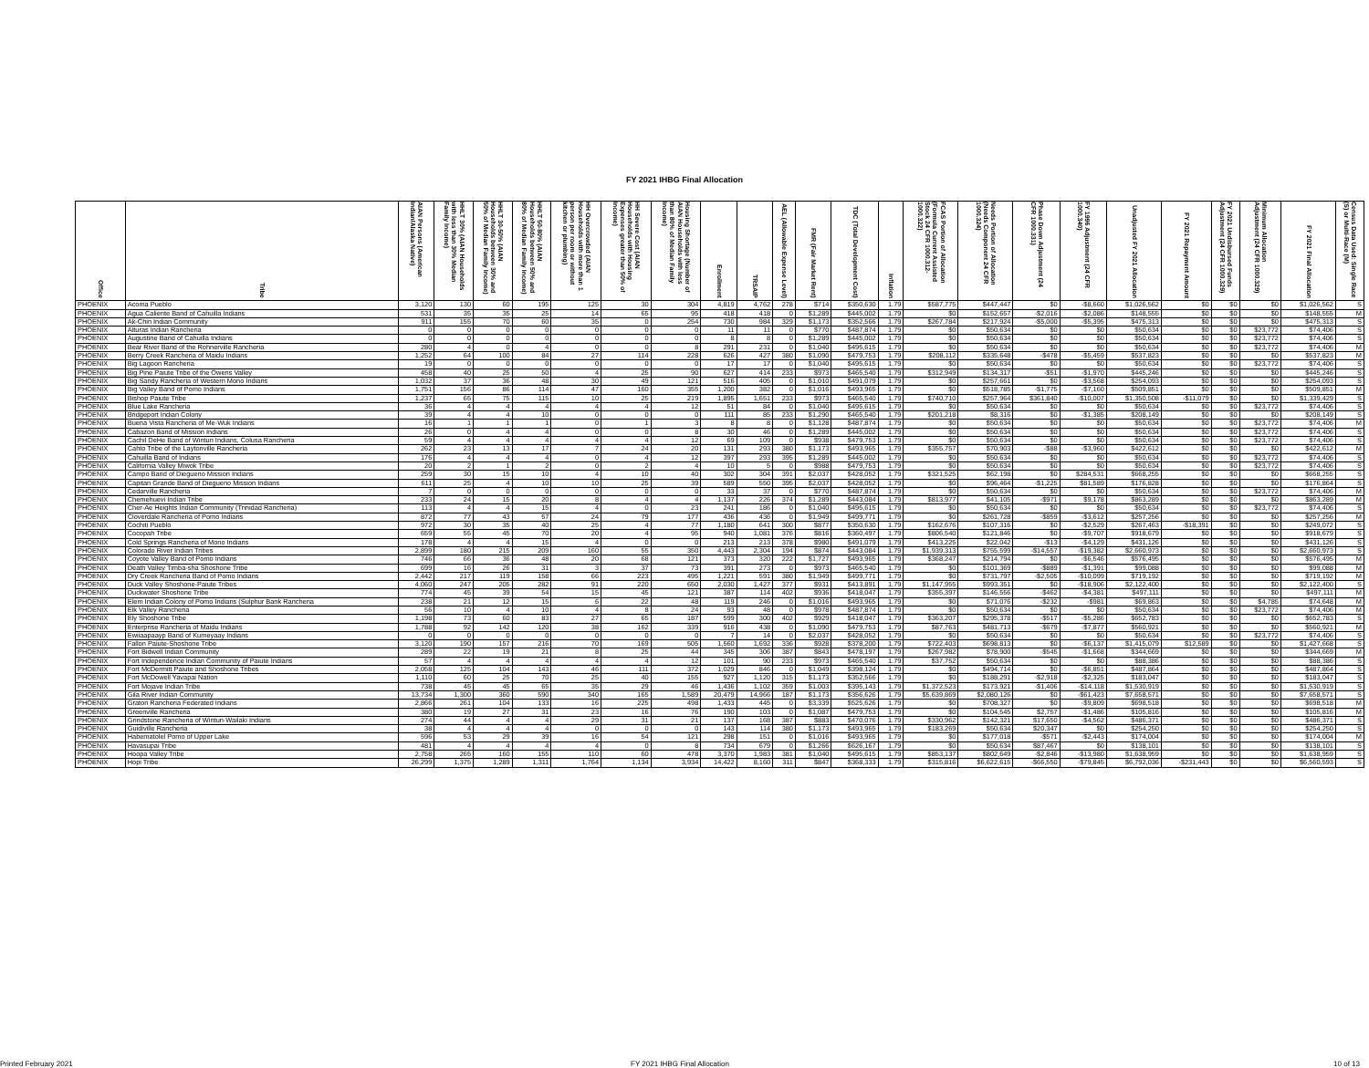FY 2021 IHBG Final Allocation
| Office | Tribe | AIAN Persons (American Indian/Alaska Native) | HHLT 30% (AIAN Households with less than 30% Median Family Income) | HHLT 30-50% (AIAN Households between 30% and 50% of Median Family Income) | HHLT 50-80% (AIAN Households between 50% and 80% of Median Family Income) | HH Overcrowded (AIAN Households with more than 1 person per room or without kitchen or plumbing) | HH Severe Cost (AIAN Households with Housing Expenses greater than 50% of Income) | Housing Shortage (Number of AIAN Households with less than 80% of Median Family Income) | Enrollment | TRSAIP | AEL (Allowable Expense Level) | FMR (Fair Market Rent) | TDC (Total Development Cost) | Inflation | FCAS Portion of Allocation (Formula Current Assisted Stock 24 CFR 1000.312-1000.322) | Needs Portion of Allocation (Needs Component 24 CFR 1000.324) | Phase Down Adjustment (24 CFR 1000.331) | FY 1996 Adjustment (24 CFR 1000.340) | Unadjusted FY 2021 Allocation | FY 2021 Repayment Amount | FY 2021 Undisbursed Funds Adjustment (24 CFR 1000.329) | Minimum Allocation Adjustment (24 CFR 1000.329) | FY 2021 Final Allocation | Census Data Used: Single Race (S) or Multi-Race (M) |
| --- | --- | --- | --- | --- | --- | --- | --- | --- | --- | --- | --- | --- | --- | --- | --- | --- | --- | --- | --- | --- | --- | --- | --- | --- |
| PHOENIX | Acoma Pueblo | 3,120 | 130 | 60 | 195 | 125 | 30 | 304 | 4,819 | 4,762 | 278 | $714 | $350,630 | 1.79 | $587,775 | $447,447 | $0 | -$8,660 | $1,026,562 | $0 | $0 | $0 | $1,026,562 | S |
| PHOENIX | Agua Caliente Band of Cahuilla Indians | 531 | 35 | 35 | 25 | 14 | 65 | 95 | 418 | 418 | 0 | $1,289 | $445,002 | 1.79 | $0 | $152,657 | -$2,016 | -$2,086 | $148,555 | $0 | $0 | $0 | $148,555 | M |
| PHOENIX | Ak-Chin Indian Community | 911 | 155 | 70 | 60 | 35 | 0 | 254 | 730 | 984 | 329 | $1,173 | $352,566 | 1.79 | $267,784 | $217,924 | -$5,000 | -$5,395 | $475,313 | $0 | $0 | $0 | $475,313 | S |
| PHOENIX | Alturas Indian Rancheria | 0 | 0 | 0 | 0 | 0 | 0 | 0 | 11 | 11 | 0 | $770 | $487,874 | 1.79 | $0 | $50,634 | $0 | $0 | $50,634 | $0 | $0 | $23,772 | $74,406 | S |
| PHOENIX | Augustine Band of Cahuilla Indians | 0 | 0 | 0 | 0 | 0 | 0 | 0 | 8 | 8 | 0 | $1,289 | $445,002 | 1.79 | $0 | $50,634 | $0 | $0 | $50,634 | $0 | $0 | $23,772 | $74,406 | S |
| PHOENIX | Bear River Band of the Rohnerville Rancheria | 280 | 4 | 0 | 4 | 0 | 0 | 8 | 291 | 231 | 0 | $1,040 | $495,615 | 1.79 | $0 | $50,634 | $0 | $0 | $50,634 | $0 | $0 | $23,772 | $74,406 | M |
| PHOENIX | Berry Creek Rancheria of Maidu Indians | 1,252 | 64 | 100 | 84 | 27 | 114 | 228 | 626 | 427 | 380 | $1,090 | $479,753 | 1.79 | $208,112 | $335,648 | -$478 | -$5,459 | $537,823 | $0 | $0 | $0 | $537,823 | M |
| PHOENIX | Big Lagoon Rancheria | 19 | 0 | 0 | 0 | 0 | 0 | 0 | 17 | 17 | 0 | $1,040 | $495,615 | 1.79 | $0 | $50,634 | $0 | $0 | $50,634 | $0 | $0 | $23,772 | $74,406 | S |
| PHOENIX | Big Pine Paiute Tribe of the Owens Valley | 458 | 40 | 25 | 50 | 4 | 25 | 90 | 627 | 414 | 233 | $973 | $465,540 | 1.79 | $312,949 | $134,317 | -$51 | -$1,970 | $445,246 | $0 | $0 | $0 | $445,246 | S |
| PHOENIX | Big Sandy Rancheria of Western Mono Indians | 1,032 | 37 | 36 | 48 | 30 | 49 | 121 | 516 | 405 | 0 | $1,010 | $491,079 | 1.79 | $0 | $257,661 | $0 | -$3,568 | $254,093 | $0 | $0 | $0 | $254,093 | S |
| PHOENIX | Big Valley Band of Pomo Indians | 1,751 | 156 | 86 | 114 | 47 | 160 | 355 | 1,200 | 382 | 0 | $1,016 | $493,965 | 1.79 | $0 | $518,785 | -$1,775 | -$7,160 | $509,851 | $0 | $0 | $0 | $509,851 | M |
| PHOENIX | Bishop Paiute Tribe | 1,237 | 65 | 75 | 115 | 10 | 25 | 219 | 1,895 | 1,651 | 233 | $973 | $465,540 | 1.79 | $740,710 | $257,964 | $361,840 | -$10,007 | $1,350,508 | -$11,079 | $0 | $0 | $1,339,429 | S |
| PHOENIX | Blue Lake Rancheria | 36 | 4 | 4 | 4 | 4 | 4 | 12 | 51 | 84 | 0 | $1,040 | $495,615 | 1.79 | $0 | $50,634 | $0 | $0 | $50,634 | $0 | $0 | $23,772 | $74,406 | S |
| PHOENIX | Bridgeport Indian Colony | 39 | 4 | 4 | 10 | 0 | 0 | 0 | 111 | 85 | 233 | $1,290 | $465,540 | 1.79 | $201,218 | $8,316 | $0 | -$1,385 | $208,149 | $0 | $0 | $0 | $208,149 | S |
| PHOENIX | Buena Vista Rancheria of Me-Wuk Indians | 16 | 1 | 1 | 1 | 0 | 1 | 3 | 8 | 8 | 0 | $1,128 | $487,874 | 1.79 | $0 | $50,634 | $0 | $0 | $50,634 | $0 | $0 | $23,772 | $74,406 | M |
| PHOENIX | Cabazon Band of Mission Indians | 26 | 0 | 4 | 4 | 0 | 0 | 8 | 30 | 46 | 0 | $1,289 | $445,002 | 1.79 | $0 | $50,634 | $0 | $0 | $50,634 | $0 | $0 | $23,772 | $74,406 | S |
| PHOENIX | Cachil DeHe Band of Wintun Indians, Colusa Rancheria | 59 | 4 | 4 | 4 | 4 | 4 | 12 | 69 | 109 | 0 | $938 | $479,753 | 1.79 | $0 | $50,634 | $0 | $0 | $50,634 | $0 | $0 | $23,772 | $74,406 | S |
| PHOENIX | Cahto Tribe of the Laytonville Rancheria | 262 | 23 | 13 | 17 | 7 | 24 | 20 | 131 | 293 | 380 | $1,173 | $493,965 | 1.79 | $355,757 | $70,903 | -$88 | -$3,960 | $422,612 | $0 | $0 | $0 | $422,612 | M |
| PHOENIX | Cahuilla Band of Indians | 176 | 4 | 4 | 4 | 0 | 4 | 12 | 397 | 293 | 395 | $1,289 | $445,002 | 1.79 | $0 | $50,634 | $0 | $0 | $50,634 | $0 | $0 | $23,772 | $74,406 | S |
| PHOENIX | California Valley Miwok Tribe | 20 | 2 | 1 | 2 | 0 | 2 | 4 | 10 | 5 | 0 | $988 | $479,753 | 1.79 | $0 | $50,634 | $0 | $0 | $50,634 | $0 | $0 | $23,772 | $74,406 | S |
| PHOENIX | Campo Band of Diegueno Mission Indians | 259 | 30 | 15 | 10 | 4 | 10 | 40 | 302 | 304 | 391 | $2,037 | $428,052 | 1.79 | $321,525 | $62,198 | $0 | $284,531 | $668,255 | $0 | $0 | $0 | $668,255 | S |
| PHOENIX | Capitan Grande Band of Diegueno Mission Indians | 611 | 25 | 4 | 10 | 10 | 25 | 39 | 589 | 550 | 395 | $2,037 | $428,052 | 1.79 | $0 | $96,464 | -$1,225 | $81,589 | $176,828 | $0 | $0 | $0 | $176,864 | S |
| PHOENIX | Cedarville Rancheria | 7 | 0 | 0 | 0 | 0 | 0 | 0 | 33 | 37 | 0 | $770 | $487,874 | 1.79 | $0 | $50,634 | $0 | $0 | $50,634 | $0 | $0 | $23,772 | $74,406 | M |
| PHOENIX | Chemehuevi Indian Tribe | 233 | 24 | 15 | 20 | 8 | 4 | 4 | 1,137 | 226 | 374 | $1,289 | $443,084 | 1.79 | $813,977 | $41,105 | -$971 | $9,178 | $863,289 | $0 | $0 | $0 | $863,289 | M |
| PHOENIX | Cher-Ae Heights Indian Community (Trinidad Rancheria) | 113 | 4 | 4 | 15 | 4 | 0 | 23 | 241 | 186 | 0 | $1,040 | $495,615 | 1.79 | $0 | $50,634 | $0 | $0 | $50,634 | $0 | $0 | $23,772 | $74,406 | S |
| PHOENIX | Cloverdale Rancheria of Pomo Indians | 872 | 77 | 43 | 57 | 24 | 79 | 177 | 436 | 436 | 0 | $1,949 | $499,771 | 1.79 | $0 | $261,728 | -$859 | -$3,612 | $257,256 | $0 | $0 | $0 | $257,256 | M |
| PHOENIX | Cochiti Pueblo | 972 | 30 | 35 | 40 | 25 | 4 | 77 | 1,180 | 641 | 300 | $877 | $350,630 | 1.79 | $162,676 | $107,316 | $0 | -$2,529 | $267,463 | -$18,391 | $0 | $0 | $249,072 | S |
| PHOENIX | Cocopah Tribe | 659 | 55 | 45 | 70 | 20 | 4 | 95 | 940 | 1,081 | 376 | $816 | $360,497 | 1.79 | $806,540 | $121,846 | $0 | -$9,707 | $918,679 | $0 | $0 | $0 | $918,679 | S |
| PHOENIX | Cold Springs Rancheria of Mono Indians | 178 | 4 | 4 | 15 | 4 | 0 | 0 | 213 | 213 | 378 | $980 | $491,079 | 1.79 | $413,225 | $22,042 | -$13 | -$4,129 | $431,126 | $0 | $0 | $0 | $431,126 | S |
| PHOENIX | Colorado River Indian Tribes | 2,899 | 180 | 215 | 209 | 160 | 55 | 350 | 4,443 | 2,304 | 194 | $874 | $443,084 | 1.79 | $1,939,313 | $755,599 | -$14,557 | -$19,382 | $2,660,973 | $0 | $0 | $0 | $2,660,973 | S |
| PHOENIX | Coyote Valley Band of Pomo Indians | 746 | 66 | 36 | 48 | 20 | 68 | 121 | 373 | 320 | 222 | $1,727 | $493,965 | 1.79 | $368,247 | $214,794 | $0 | -$6,546 | $576,495 | $0 | $0 | $0 | $576,495 | M |
| PHOENIX | Death Valley Timba-sha Shoshone Tribe | 699 | 16 | 26 | 31 | 3 | 37 | 73 | 391 | 273 | 0 | $973 | $465,540 | 1.79 | $0 | $101,369 | -$889 | -$1,391 | $99,088 | $0 | $0 | $0 | $99,088 | M |
| PHOENIX | Dry Creek Rancheria Band of Pomo Indians | 2,442 | 217 | 119 | 158 | 66 | 223 | 495 | 1,221 | 591 | 380 | $1,949 | $499,771 | 1.79 | $0 | $731,797 | -$2,505 | -$10,099 | $719,192 | $0 | $0 | $0 | $719,192 | M |
| PHOENIX | Duck Valley Shoshone-Paiute Tribes | 4,060 | 247 | 205 | 282 | 91 | 220 | 650 | 2,030 | 1,427 | 377 | $931 | $413,891 | 1.79 | $1,147,955 | $993,351 | $0 | -$18,906 | $2,122,400 | $0 | $0 | $0 | $2,122,400 | S |
| PHOENIX | Duckwater Shoshone Tribe | 774 | 45 | 39 | 54 | 15 | 45 | 121 | 387 | 114 | 402 | $936 | $418,047 | 1.79 | $355,397 | $146,556 | -$462 | -$4,381 | $497,111 | $0 | $0 | $0 | $497,111 | M |
| PHOENIX | Elem Indian Colony of Pomo Indians (Sulphur Bank Rancheria | 238 | 21 | 12 | 15 | 6 | 22 | 48 | 119 | 246 | 0 | $1,016 | $493,965 | 1.79 | $0 | $71,076 | -$232 | -$981 | $69,863 | $0 | $0 | $4,785 | $74,648 | M |
| PHOENIX | Elk Valley Rancheria | 56 | 10 | 4 | 10 | 4 | 8 | 24 | 93 | 48 | 0 | $978 | $487,874 | 1.79 | $0 | $50,634 | $0 | $0 | $50,634 | $0 | $0 | $23,772 | $74,406 | M |
| PHOENIX | Ely Shoshone Tribe | 1,198 | 73 | 60 | 83 | 27 | 65 | 187 | 599 | 300 | 402 | $929 | $418,047 | 1.79 | $363,207 | $295,378 | -$517 | -$5,286 | $652,783 | $0 | $0 | $0 | $652,783 | S |
| PHOENIX | Enterprise Rancheria of Maidu Indians | 1,788 | 92 | 142 | 120 | 38 | 162 | 339 | 916 | 438 | 0 | $1,090 | $479,753 | 1.79 | $87,763 | $481,713 | -$679 | -$7,877 | $560,921 | $0 | $0 | $0 | $560,921 | M |
| PHOENIX | Ewiiaapaayp Band of Kumeyaay Indians | 0 | 0 | 0 | 0 | 0 | 0 | 0 | 7 | 14 | 0 | $2,037 | $428,052 | 1.79 | $0 | $50,634 | $0 | $0 | $50,634 | $0 | $0 | $23,772 | $74,406 | S |
| PHOENIX | Fallon Paiute-Shoshone Tribe | 3,120 | 190 | 157 | 216 | 70 | 169 | 505 | 1,560 | 1,692 | 336 | $928 | $378,200 | 1.79 | $722,403 | $698,813 | $0 | -$6,137 | $1,415,079 | $12,589 | $0 | $0 | $1,427,668 | S |
| PHOENIX | Fort Bidwell Indian Community | 289 | 22 | 19 | 21 | 8 | 25 | 44 | 345 | 306 | 387 | $843 | $478,197 | 1.79 | $267,982 | $78,900 | -$545 | -$1,668 | $344,669 | $0 | $0 | $0 | $344,669 | M |
| PHOENIX | Fort Independence Indian Community of Paiute Indians | 57 | 4 | 4 | 4 | 4 | 4 | 12 | 101 | 90 | 233 | $973 | $465,540 | 1.79 | $37,752 | $50,634 | $0 | $0 | $88,386 | $0 | $0 | $0 | $88,386 | S |
| PHOENIX | Fort McDermitt Paiute and Shoshone Tribes | 2,058 | 125 | 104 | 143 | 46 | 111 | 372 | 1,029 | 846 | 0 | $1,049 | $398,124 | 1.79 | $0 | $494,714 | $0 | -$6,851 | $487,864 | $0 | $0 | $0 | $487,864 | S |
| PHOENIX | Fort McDowell Yavapai Nation | 1,110 | 60 | 25 | 70 | 25 | 40 | 155 | 927 | 1,120 | 315 | $1,173 | $352,566 | 1.79 | $0 | $188,291 | -$2,918 | -$2,325 | $183,047 | $0 | $0 | $0 | $183,047 | S |
| PHOENIX | Fort Mojave Indian Tribe | 738 | 45 | 45 | 65 | 35 | 29 | 46 | 1,436 | 1,102 | 359 | $1,003 | $395,143 | 1.79 | $1,372,523 | $173,921 | -$1,406 | -$14,118 | $1,530,919 | $0 | $0 | $0 | $1,530,919 | S |
| PHOENIX | Gila River Indian Community | 13,734 | 1,300 | 360 | 590 | 340 | 165 | 1,589 | 20,479 | 14,966 | 187 | $1,173 | $356,626 | 1.79 | $5,639,869 | $2,080,126 | $0 | -$61,423 | $7,658,571 | $0 | $0 | $0 | $7,658,571 | S |
| PHOENIX | Graton Rancheria Federated Indians | 2,866 | 261 | 104 | 133 | 16 | 225 | 498 | 1,433 | 445 | 0 | $3,339 | $525,626 | 1.79 | $0 | $708,327 | $0 | -$9,809 | $698,518 | $0 | $0 | $0 | $698,518 | M |
| PHOENIX | Greenville Rancheria | 380 | 19 | 27 | 31 | 23 | 16 | 76 | 190 | 103 | 0 | $1,087 | $479,753 | 1.79 | $0 | $104,545 | $2,757 | -$1,486 | $105,816 | $0 | $0 | $0 | $105,816 | M |
| PHOENIX | Grindstone Rancheria of Wintun-Wailaki Indians | 274 | 44 | 4 | 4 | 29 | 31 | 21 | 137 | 168 | 387 | $883 | $470,076 | 1.79 | $330,962 | $142,321 | $17,650 | -$4,562 | $486,371 | $0 | $0 | $0 | $486,371 | S |
| PHOENIX | Guidiville Rancheria | 38 | 4 | 4 | 4 | 0 | 0 | 0 | 143 | 114 | 380 | $1,173 | $493,965 | 1.79 | $183,269 | $50,634 | $20,347 | $0 | $254,250 | $0 | $0 | $0 | $254,250 | S |
| PHOENIX | Habematolel Pomo of Upper Lake | 596 | 53 | 29 | 39 | 16 | 54 | 121 | 298 | 151 | 0 | $1,016 | $493,965 | 1.79 | $0 | $177,018 | -$571 | -$2,443 | $174,004 | $0 | $0 | $0 | $174,004 | M |
| PHOENIX | Havasupai Tribe | 481 | 4 | 4 | 4 | 4 | 0 | 8 | 734 | 679 | 0 | $1,266 | $626,167 | 1.79 | $0 | $50,634 | $87,467 | $0 | $138,101 | $0 | $0 | $0 | $138,101 | S |
| PHOENIX | Hoopa Valley Tribe | 2,758 | 265 | 160 | 155 | 110 | 60 | 478 | 3,370 | 1,983 | 381 | $1,040 | $495,615 | 1.79 | $853,137 | $802,649 | -$2,846 | -$13,980 | $1,638,959 | $0 | $0 | $0 | $1,638,959 | S |
| PHOENIX | Hopi Tribe | 26,299 | 1,375 | 1,289 | 1,311 | 1,764 | 1,134 | 3,934 | 14,422 | 8,160 | 311 | $847 | $368,333 | 1.79 | $315,816 | $6,622,615 | -$66,550 | -$79,845 | $6,792,036 | -$231,443 | $0 | $0 | $6,560,593 | S |
Printed February 2021 FY 2021 IHBG Final Allocation 10 of 13